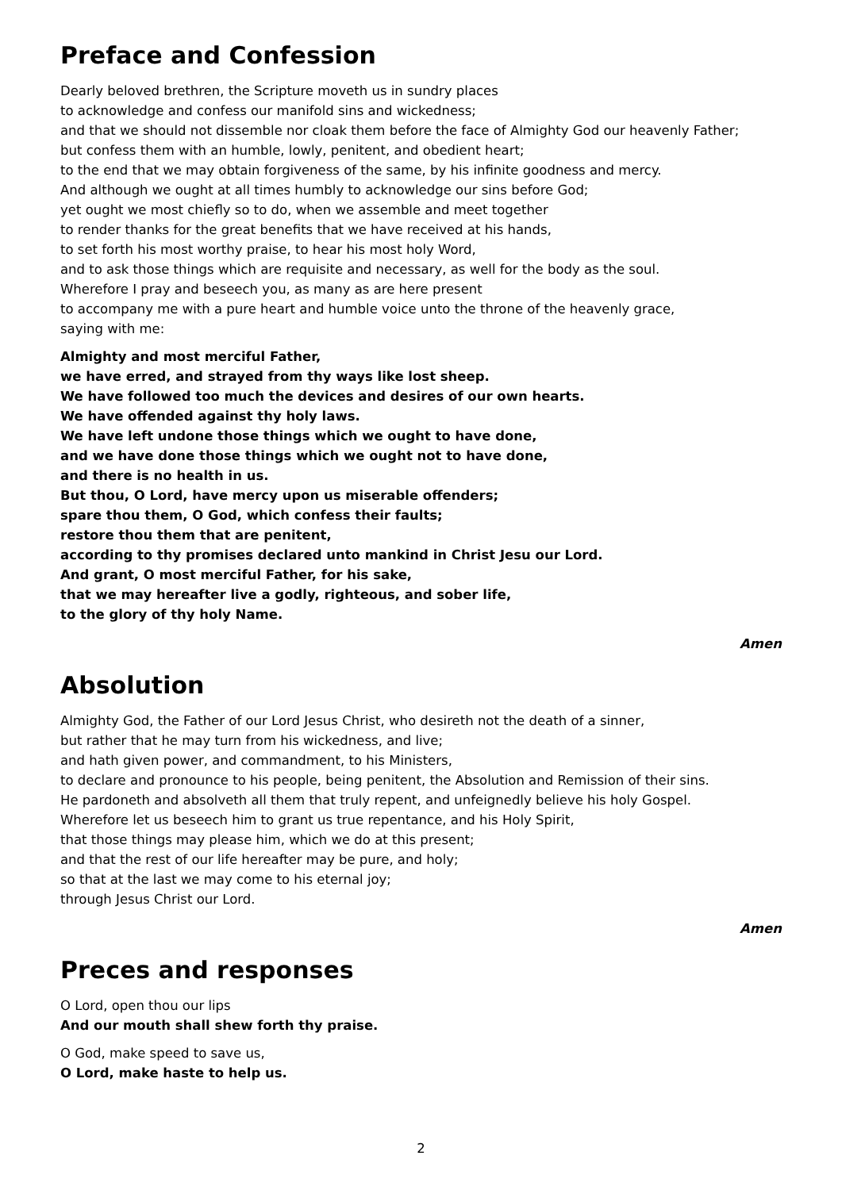Preface and Confession
Dearly beloved brethren, the Scripture moveth us in sundry places
to acknowledge and confess our manifold sins and wickedness;
and that we should not dissemble nor cloak them before the face of Almighty God our heavenly Father;
but confess them with an humble, lowly, penitent, and obedient heart;
to the end that we may obtain forgiveness of the same, by his infinite goodness and mercy.
And although we ought at all times humbly to acknowledge our sins before God;
yet ought we most chiefly so to do, when we assemble and meet together
to render thanks for the great benefits that we have received at his hands,
to set forth his most worthy praise, to hear his most holy Word,
and to ask those things which are requisite and necessary, as well for the body as the soul.
Wherefore I pray and beseech you, as many as are here present
to accompany me with a pure heart and humble voice unto the throne of the heavenly grace,
saying with me:
Almighty and most merciful Father,
we have erred, and strayed from thy ways like lost sheep.
We have followed too much the devices and desires of our own hearts.
We have offended against thy holy laws.
We have left undone those things which we ought to have done,
and we have done those things which we ought not to have done,
and there is no health in us.
But thou, O Lord, have mercy upon us miserable offenders;
spare thou them, O God, which confess their faults;
restore thou them that are penitent,
according to thy promises declared unto mankind in Christ Jesu our Lord.
And grant, O most merciful Father, for his sake,
that we may hereafter live a godly, righteous, and sober life,
to the glory of thy holy Name.
Amen
Absolution
Almighty God, the Father of our Lord Jesus Christ, who desireth not the death of a sinner,
but rather that he may turn from his wickedness, and live;
and hath given power, and commandment, to his Ministers,
to declare and pronounce to his people, being penitent, the Absolution and Remission of their sins.
He pardoneth and absolveth all them that truly repent, and unfeignedly believe his holy Gospel.
Wherefore let us beseech him to grant us true repentance, and his Holy Spirit,
that those things may please him, which we do at this present;
and that the rest of our life hereafter may be pure, and holy;
so that at the last we may come to his eternal joy;
through Jesus Christ our Lord.
Amen
Preces and responses
O Lord, open thou our lips
And our mouth shall shew forth thy praise.
O God, make speed to save us,
O Lord, make haste to help us.
2